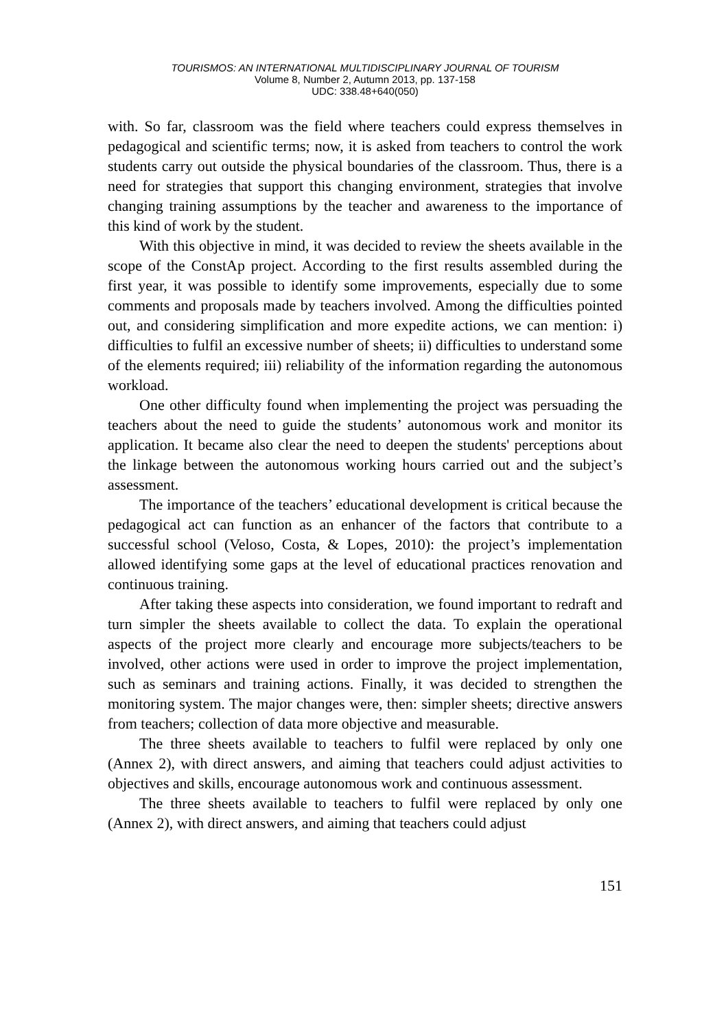TOURISMOS: AN INTERNATIONAL MULTIDISCIPLINARY JOURNAL OF TOURISM
Volume 8, Number 2, Autumn 2013, pp. 137-158
UDC: 338.48+640(050)
with. So far, classroom was the field where teachers could express themselves in pedagogical and scientific terms; now, it is asked from teachers to control the work students carry out outside the physical boundaries of the classroom. Thus, there is a need for strategies that support this changing environment, strategies that involve changing training assumptions by the teacher and awareness to the importance of this kind of work by the student.
With this objective in mind, it was decided to review the sheets available in the scope of the ConstAp project. According to the first results assembled during the first year, it was possible to identify some improvements, especially due to some comments and proposals made by teachers involved. Among the difficulties pointed out, and considering simplification and more expedite actions, we can mention: i) difficulties to fulfil an excessive number of sheets; ii) difficulties to understand some of the elements required; iii) reliability of the information regarding the autonomous workload.
One other difficulty found when implementing the project was persuading the teachers about the need to guide the students’ autonomous work and monitor its application. It became also clear the need to deepen the students' perceptions about the linkage between the autonomous working hours carried out and the subject’s assessment.
The importance of the teachers’ educational development is critical because the pedagogical act can function as an enhancer of the factors that contribute to a successful school (Veloso, Costa, & Lopes, 2010): the project’s implementation allowed identifying some gaps at the level of educational practices renovation and continuous training.
After taking these aspects into consideration, we found important to redraft and turn simpler the sheets available to collect the data. To explain the operational aspects of the project more clearly and encourage more subjects/teachers to be involved, other actions were used in order to improve the project implementation, such as seminars and training actions. Finally, it was decided to strengthen the monitoring system. The major changes were, then: simpler sheets; directive answers from teachers; collection of data more objective and measurable.
The three sheets available to teachers to fulfil were replaced by only one (Annex 2), with direct answers, and aiming that teachers could adjust activities to objectives and skills, encourage autonomous work and continuous assessment.
The three sheets available to teachers to fulfil were replaced by only one (Annex 2), with direct answers, and aiming that teachers could adjust
151